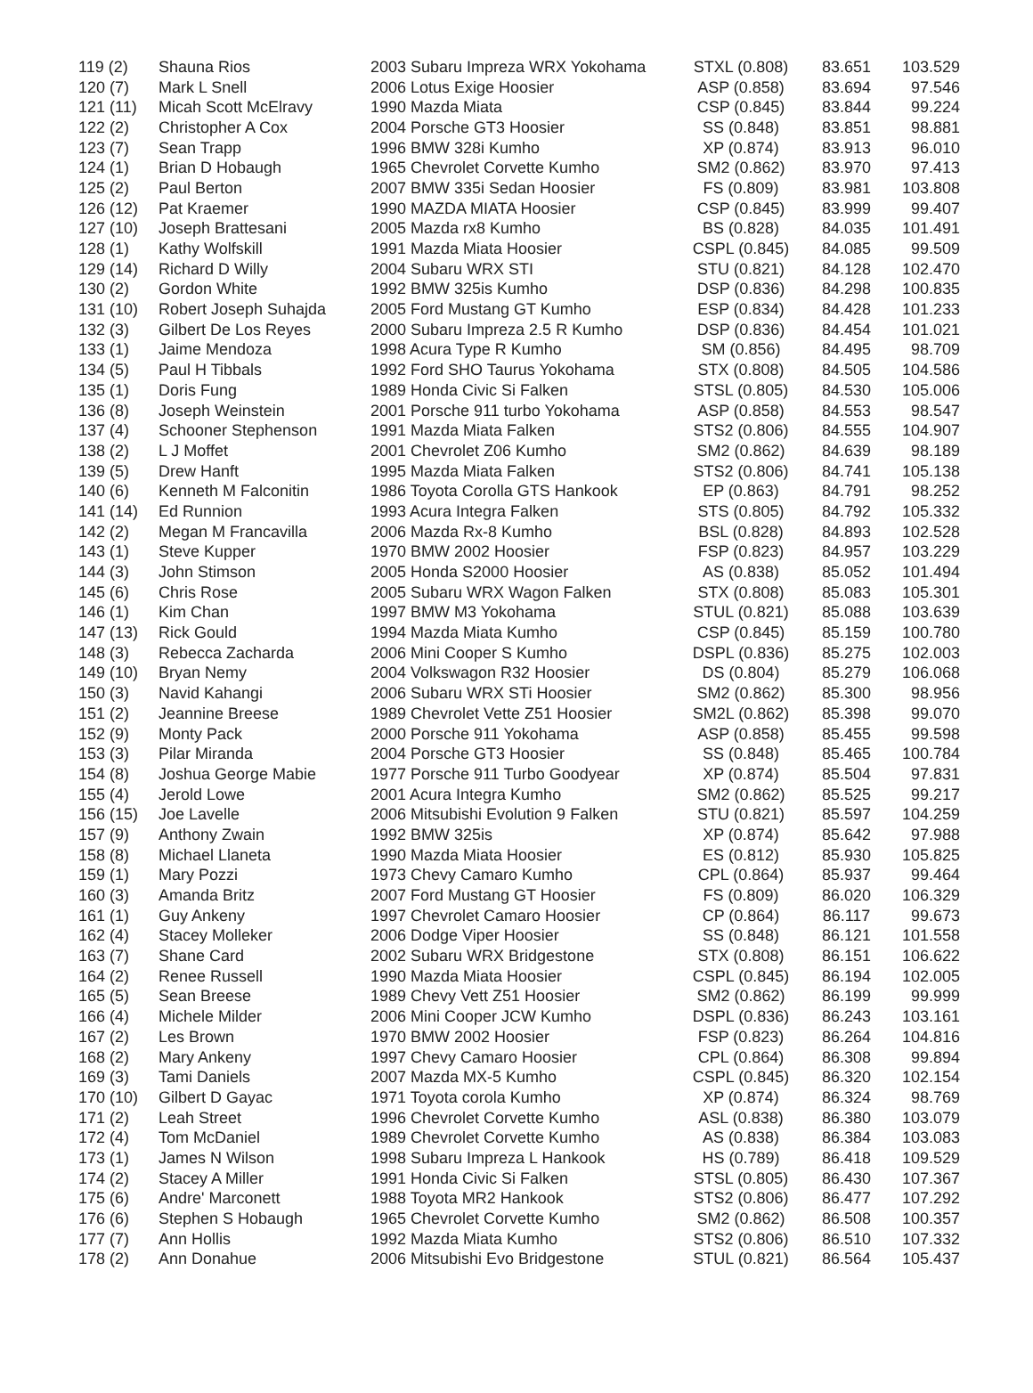| 119 (2) | Shauna Rios | 2003 Subaru Impreza WRX Yokohama | STXL (0.808) | 83.651 | 103.529 |
| 120 (7) | Mark L Snell | 2006 Lotus Exige Hoosier | ASP (0.858) | 83.694 | 97.546 |
| 121 (11) | Micah Scott McElravy | 1990 Mazda Miata | CSP (0.845) | 83.844 | 99.224 |
| 122 (2) | Christopher A Cox | 2004 Porsche GT3 Hoosier | SS (0.848) | 83.851 | 98.881 |
| 123 (7) | Sean Trapp | 1996 BMW 328i Kumho | XP (0.874) | 83.913 | 96.010 |
| 124 (1) | Brian D Hobaugh | 1965 Chevrolet Corvette Kumho | SM2 (0.862) | 83.970 | 97.413 |
| 125 (2) | Paul Berton | 2007 BMW 335i Sedan Hoosier | FS (0.809) | 83.981 | 103.808 |
| 126 (12) | Pat Kraemer | 1990 MAZDA MIATA Hoosier | CSP (0.845) | 83.999 | 99.407 |
| 127 (10) | Joseph Brattesani | 2005 Mazda rx8 Kumho | BS (0.828) | 84.035 | 101.491 |
| 128 (1) | Kathy Wolfskill | 1991 Mazda Miata Hoosier | CSPL (0.845) | 84.085 | 99.509 |
| 129 (14) | Richard D Willy | 2004 Subaru WRX STI | STU (0.821) | 84.128 | 102.470 |
| 130 (2) | Gordon White | 1992 BMW 325is Kumho | DSP (0.836) | 84.298 | 100.835 |
| 131 (10) | Robert Joseph Suhajda | 2005 Ford Mustang GT Kumho | ESP (0.834) | 84.428 | 101.233 |
| 132 (3) | Gilbert De Los Reyes | 2000 Subaru Impreza 2.5 R Kumho | DSP (0.836) | 84.454 | 101.021 |
| 133 (1) | Jaime Mendoza | 1998 Acura Type R Kumho | SM (0.856) | 84.495 | 98.709 |
| 134 (5) | Paul H Tibbals | 1992 Ford SHO Taurus Yokohama | STX (0.808) | 84.505 | 104.586 |
| 135 (1) | Doris Fung | 1989 Honda Civic Si Falken | STSL (0.805) | 84.530 | 105.006 |
| 136 (8) | Joseph Weinstein | 2001 Porsche 911 turbo Yokohama | ASP (0.858) | 84.553 | 98.547 |
| 137 (4) | Schooner Stephenson | 1991 Mazda Miata Falken | STS2 (0.806) | 84.555 | 104.907 |
| 138 (2) | L J Moffet | 2001 Chevrolet Z06 Kumho | SM2 (0.862) | 84.639 | 98.189 |
| 139 (5) | Drew Hanft | 1995 Mazda Miata Falken | STS2 (0.806) | 84.741 | 105.138 |
| 140 (6) | Kenneth M Falconitin | 1986 Toyota Corolla GTS Hankook | EP (0.863) | 84.791 | 98.252 |
| 141 (14) | Ed Runnion | 1993 Acura Integra Falken | STS (0.805) | 84.792 | 105.332 |
| 142 (2) | Megan M Francavilla | 2006 Mazda Rx-8 Kumho | BSL (0.828) | 84.893 | 102.528 |
| 143 (1) | Steve Kupper | 1970 BMW 2002 Hoosier | FSP (0.823) | 84.957 | 103.229 |
| 144 (3) | John Stimson | 2005 Honda S2000 Hoosier | AS (0.838) | 85.052 | 101.494 |
| 145 (6) | Chris Rose | 2005 Subaru WRX Wagon Falken | STX (0.808) | 85.083 | 105.301 |
| 146 (1) | Kim Chan | 1997 BMW M3 Yokohama | STUL (0.821) | 85.088 | 103.639 |
| 147 (13) | Rick Gould | 1994 Mazda Miata Kumho | CSP (0.845) | 85.159 | 100.780 |
| 148 (3) | Rebecca Zacharda | 2006 Mini Cooper S Kumho | DSPL (0.836) | 85.275 | 102.003 |
| 149 (10) | Bryan Nemy | 2004 Volkswagon R32 Hoosier | DS (0.804) | 85.279 | 106.068 |
| 150 (3) | Navid Kahangi | 2006 Subaru WRX STi Hoosier | SM2 (0.862) | 85.300 | 98.956 |
| 151 (2) | Jeannine Breese | 1989 Chevrolet Vette Z51 Hoosier | SM2L (0.862) | 85.398 | 99.070 |
| 152 (9) | Monty Pack | 2000 Porsche 911 Yokohama | ASP (0.858) | 85.455 | 99.598 |
| 153 (3) | Pilar Miranda | 2004 Porsche GT3 Hoosier | SS (0.848) | 85.465 | 100.784 |
| 154 (8) | Joshua George Mabie | 1977 Porsche 911 Turbo Goodyear | XP (0.874) | 85.504 | 97.831 |
| 155 (4) | Jerold Lowe | 2001 Acura Integra Kumho | SM2 (0.862) | 85.525 | 99.217 |
| 156 (15) | Joe Lavelle | 2006 Mitsubishi Evolution 9 Falken | STU (0.821) | 85.597 | 104.259 |
| 157 (9) | Anthony Zwain | 1992 BMW 325is | XP (0.874) | 85.642 | 97.988 |
| 158 (8) | Michael Llaneta | 1990 Mazda Miata Hoosier | ES (0.812) | 85.930 | 105.825 |
| 159 (1) | Mary Pozzi | 1973 Chevy Camaro Kumho | CPL (0.864) | 85.937 | 99.464 |
| 160 (3) | Amanda Britz | 2007 Ford Mustang GT Hoosier | FS (0.809) | 86.020 | 106.329 |
| 161 (1) | Guy Ankeny | 1997 Chevrolet Camaro Hoosier | CP (0.864) | 86.117 | 99.673 |
| 162 (4) | Stacey Molleker | 2006 Dodge Viper Hoosier | SS (0.848) | 86.121 | 101.558 |
| 163 (7) | Shane Card | 2002 Subaru WRX Bridgestone | STX (0.808) | 86.151 | 106.622 |
| 164 (2) | Renee Russell | 1990 Mazda Miata Hoosier | CSPL (0.845) | 86.194 | 102.005 |
| 165 (5) | Sean Breese | 1989 Chevy Vett Z51 Hoosier | SM2 (0.862) | 86.199 | 99.999 |
| 166 (4) | Michele Milder | 2006 Mini Cooper JCW Kumho | DSPL (0.836) | 86.243 | 103.161 |
| 167 (2) | Les Brown | 1970 BMW 2002 Hoosier | FSP (0.823) | 86.264 | 104.816 |
| 168 (2) | Mary Ankeny | 1997 Chevy Camaro Hoosier | CPL (0.864) | 86.308 | 99.894 |
| 169 (3) | Tami Daniels | 2007 Mazda MX-5 Kumho | CSPL (0.845) | 86.320 | 102.154 |
| 170 (10) | Gilbert D Gayac | 1971 Toyota corola Kumho | XP (0.874) | 86.324 | 98.769 |
| 171 (2) | Leah Street | 1996 Chevrolet Corvette Kumho | ASL (0.838) | 86.380 | 103.079 |
| 172 (4) | Tom McDaniel | 1989 Chevrolet Corvette Kumho | AS (0.838) | 86.384 | 103.083 |
| 173 (1) | James N Wilson | 1998 Subaru Impreza L Hankook | HS (0.789) | 86.418 | 109.529 |
| 174 (2) | Stacey A Miller | 1991 Honda Civic Si Falken | STSL (0.805) | 86.430 | 107.367 |
| 175 (6) | Andre' Marconett | 1988 Toyota MR2 Hankook | STS2 (0.806) | 86.477 | 107.292 |
| 176 (6) | Stephen S Hobaugh | 1965 Chevrolet Corvette Kumho | SM2 (0.862) | 86.508 | 100.357 |
| 177 (7) | Ann Hollis | 1992 Mazda Miata Kumho | STS2 (0.806) | 86.510 | 107.332 |
| 178 (2) | Ann Donahue | 2006 Mitsubishi Evo Bridgestone | STUL (0.821) | 86.564 | 105.437 |